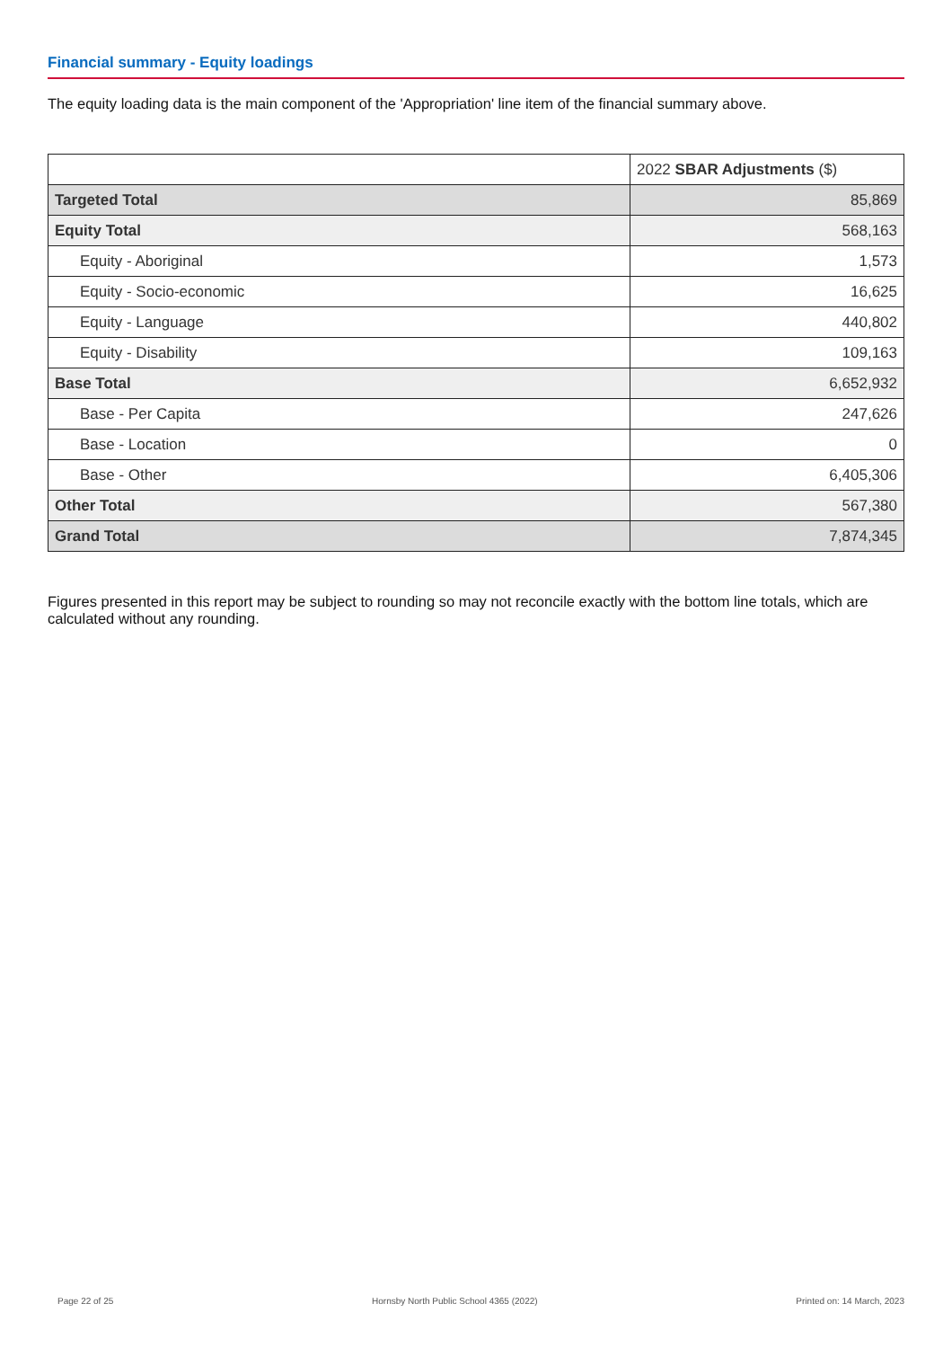Financial summary - Equity loadings
The equity loading data is the main component of the 'Appropriation' line item of the financial summary above.
| | 2022 SBAR Adjustments ($) |
| --- | --- |
| Targeted Total | 85,869 |
| Equity Total | 568,163 |
| Equity - Aboriginal | 1,573 |
| Equity - Socio-economic | 16,625 |
| Equity - Language | 440,802 |
| Equity - Disability | 109,163 |
| Base Total | 6,652,932 |
| Base - Per Capita | 247,626 |
| Base - Location | 0 |
| Base - Other | 6,405,306 |
| Other Total | 567,380 |
| Grand Total | 7,874,345 |
Figures presented in this report may be subject to rounding so may not reconcile exactly with the bottom line totals, which are calculated without any rounding.
Page 22 of 25 Hornsby North Public School 4365 (2022) Printed on: 14 March, 2023